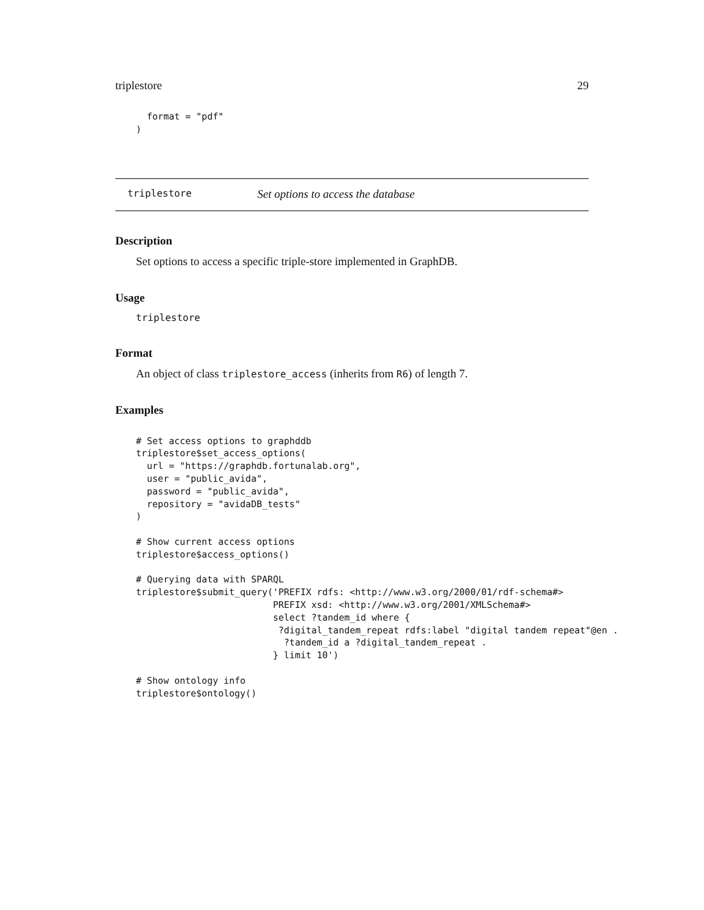triplestore 29
  format = "pdf"
)
triplestore Set options to access the database
Description
Set options to access a specific triple-store implemented in GraphDB.
Usage
triplestore
Format
An object of class triplestore_access (inherits from R6) of length 7.
Examples
# Set access options to graphddb
triplestore$set_access_options(
  url = "https://graphdb.fortunalab.org",
  user = "public_avida",
  password = "public_avida",
  repository = "avidaDB_tests"
)

# Show current access options
triplestore$access_options()

# Querying data with SPARQL
triplestore$submit_query('PREFIX rdfs: <http://www.w3.org/2000/01/rdf-schema#>
                         PREFIX xsd: <http://www.w3.org/2001/XMLSchema#>
                         select ?tandem_id where {
                          ?digital_tandem_repeat rdfs:label "digital tandem repeat"@en .
                           ?tandem_id a ?digital_tandem_repeat .
                         } limit 10')

# Show ontology info
triplestore$ontology()